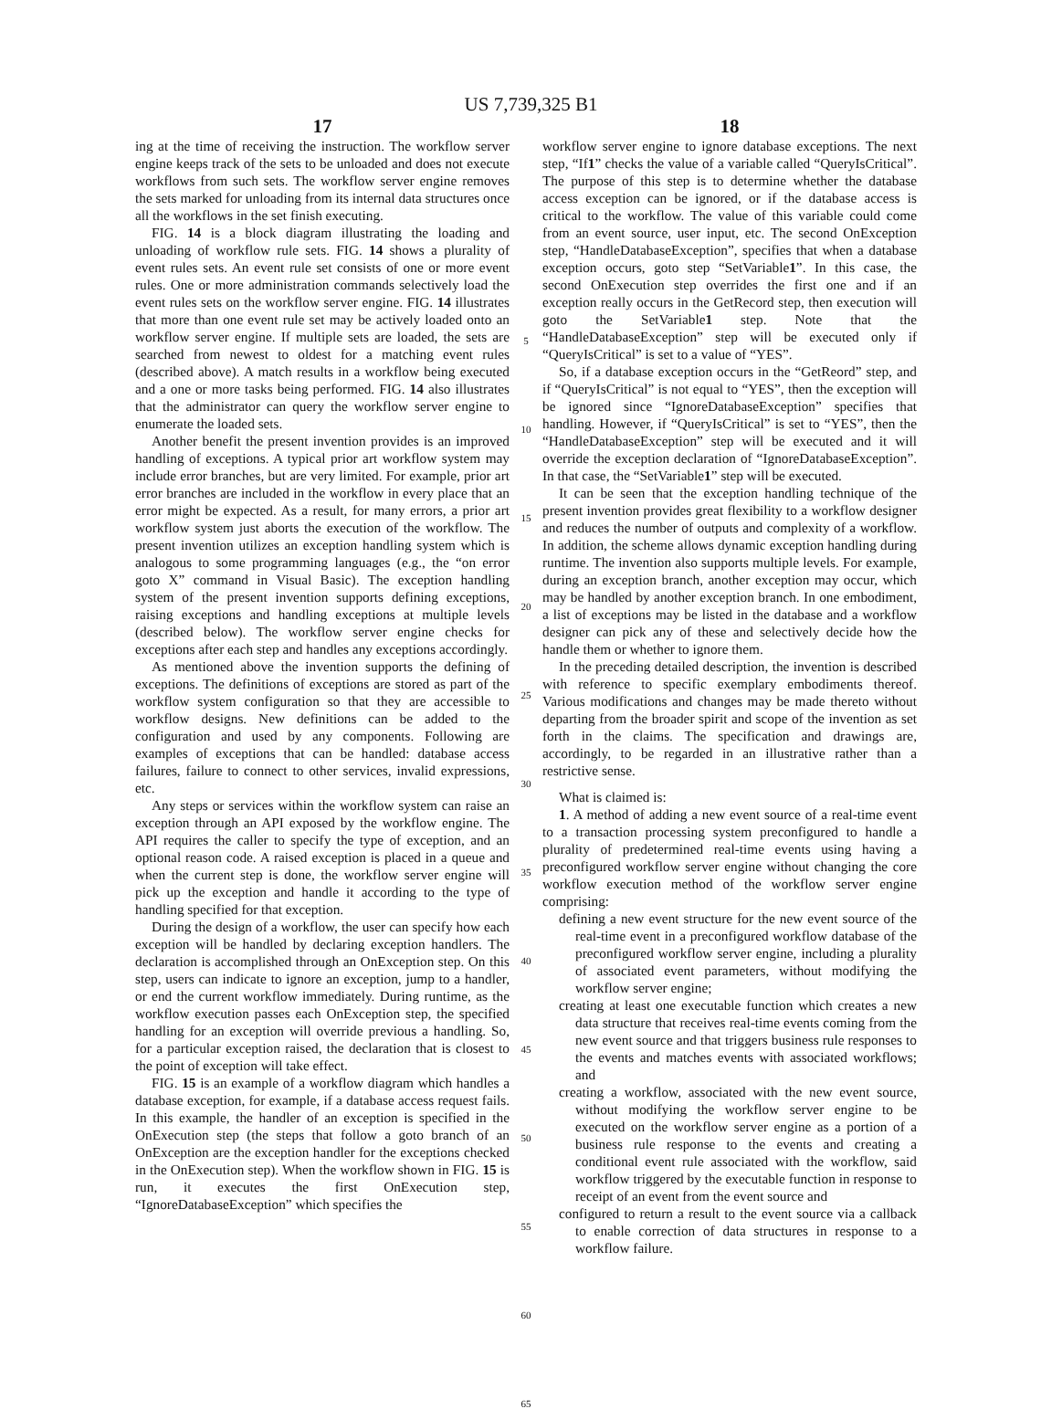US 7,739,325 B1
17
ing at the time of receiving the instruction. The workflow server engine keeps track of the sets to be unloaded and does not execute workflows from such sets. The workflow server engine removes the sets marked for unloading from its internal data structures once all the workflows in the set finish executing.
FIG. 14 is a block diagram illustrating the loading and unloading of workflow rule sets. FIG. 14 shows a plurality of event rules sets. An event rule set consists of one or more event rules. One or more administration commands selectively load the event rules sets on the workflow server engine. FIG. 14 illustrates that more than one event rule set may be actively loaded onto an workflow server engine. If multiple sets are loaded, the sets are searched from newest to oldest for a matching event rules (described above). A match results in a workflow being executed and a one or more tasks being performed. FIG. 14 also illustrates that the administrator can query the workflow server engine to enumerate the loaded sets.
Another benefit the present invention provides is an improved handling of exceptions. A typical prior art workflow system may include error branches, but are very limited. For example, prior art error branches are included in the workflow in every place that an error might be expected. As a result, for many errors, a prior art workflow system just aborts the execution of the workflow. The present invention utilizes an exception handling system which is analogous to some programming languages (e.g., the “on error goto X” command in Visual Basic). The exception handling system of the present invention supports defining exceptions, raising exceptions and handling exceptions at multiple levels (described below). The workflow server engine checks for exceptions after each step and handles any exceptions accordingly.
As mentioned above the invention supports the defining of exceptions. The definitions of exceptions are stored as part of the workflow system configuration so that they are accessible to workflow designs. New definitions can be added to the configuration and used by any components. Following are examples of exceptions that can be handled: database access failures, failure to connect to other services, invalid expressions, etc.
Any steps or services within the workflow system can raise an exception through an API exposed by the workflow engine. The API requires the caller to specify the type of exception, and an optional reason code. A raised exception is placed in a queue and when the current step is done, the workflow server engine will pick up the exception and handle it according to the type of handling specified for that exception.
During the design of a workflow, the user can specify how each exception will be handled by declaring exception handlers. The declaration is accomplished through an OnException step. On this step, users can indicate to ignore an exception, jump to a handler, or end the current workflow immediately. During runtime, as the workflow execution passes each OnException step, the specified handling for an exception will override previous a handling. So, for a particular exception raised, the declaration that is closest to the point of exception will take effect.
FIG. 15 is an example of a workflow diagram which handles a database exception, for example, if a database access request fails. In this example, the handler of an exception is specified in the OnExecution step (the steps that follow a goto branch of an OnException are the exception handler for the exceptions checked in the OnExecution step). When the workflow shown in FIG. 15 is run, it executes the first OnExecution step, “IgnoreDatabaseException” which specifies the
5
10
15
20
25
30
35
40
45
50
55
60
65
18
workflow server engine to ignore database exceptions. The next step, “If1” checks the value of a variable called “QueryIsCritical”. The purpose of this step is to determine whether the database access exception can be ignored, or if the database access is critical to the workflow. The value of this variable could come from an event source, user input, etc. The second OnException step, “HandleDatabaseException”, specifies that when a database exception occurs, goto step “SetVariable1”. In this case, the second OnExecution step overrides the first one and if an exception really occurs in the GetRecord step, then execution will goto the SetVariable1 step. Note that the “HandleDatabaseException” step will be executed only if “QueryIsCritical” is set to a value of “YES”.
So, if a database exception occurs in the “GetReord” step, and if “QueryIsCritical” is not equal to “YES”, then the exception will be ignored since “IgnoreDatabaseException” specifies that handling. However, if “QueryIsCritical” is set to “YES”, then the “HandleDatabaseException” step will be executed and it will override the exception declaration of “IgnoreDatabaseException”. In that case, the “SetVariable1” step will be executed.
It can be seen that the exception handling technique of the present invention provides great flexibility to a workflow designer and reduces the number of outputs and complexity of a workflow. In addition, the scheme allows dynamic exception handling during runtime. The invention also supports multiple levels. For example, during an exception branch, another exception may occur, which may be handled by another exception branch. In one embodiment, a list of exceptions may be listed in the database and a workflow designer can pick any of these and selectively decide how the handle them or whether to ignore them.
In the preceding detailed description, the invention is described with reference to specific exemplary embodiments thereof. Various modifications and changes may be made thereto without departing from the broader spirit and scope of the invention as set forth in the claims. The specification and drawings are, accordingly, to be regarded in an illustrative rather than a restrictive sense.
What is claimed is:
1. A method of adding a new event source of a real-time event to a transaction processing system preconfigured to handle a plurality of predetermined real-time events using having a preconfigured workflow server engine without changing the core workflow execution method of the workflow server engine comprising:
defining a new event structure for the new event source of the real-time event in a preconfigured workflow database of the preconfigured workflow server engine, including a plurality of associated event parameters, without modifying the workflow server engine;
creating at least one executable function which creates a new data structure that receives real-time events coming from the new event source and that triggers business rule responses to the events and matches events with associated workflows; and
creating a workflow, associated with the new event source, without modifying the workflow server engine to be executed on the workflow server engine as a portion of a business rule response to the events and creating a conditional event rule associated with the workflow, said workflow triggered by the executable function in response to receipt of an event from the event source and
configured to return a result to the event source via a callback to enable correction of data structures in response to a workflow failure.